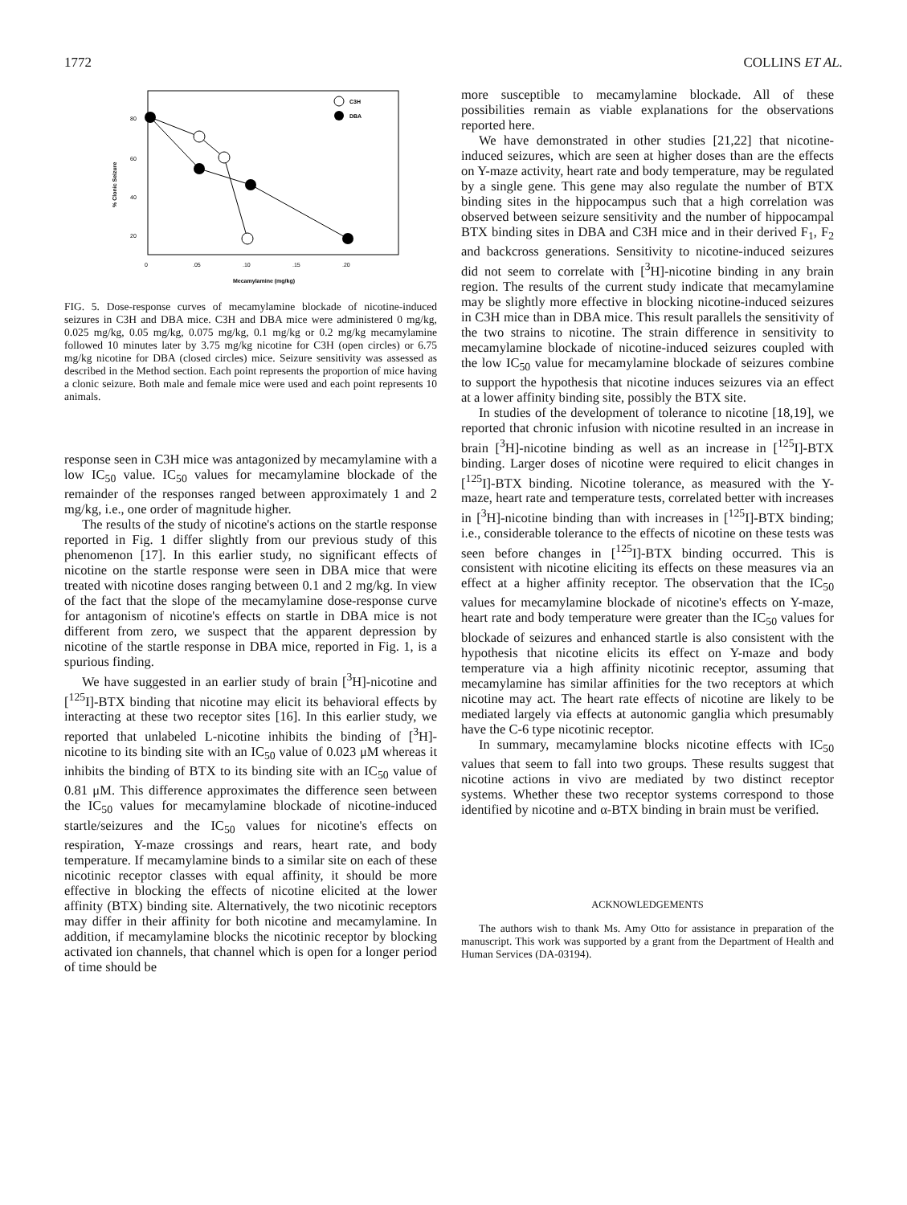1772 COLLINS ET AL.
80
60
40
20
0
.05
.10
.15
.20
Mecamylamine (mg/kg)
% Clonic Seizure
C3H
DBA
FIG. 5. Dose-response curves of mecamylamine blockade of nicotine-induced seizures in C3H and DBA mice. C3H and DBA mice were administered 0 mg/kg, 0.025 mg/kg, 0.05 mg/kg, 0.075 mg/kg, 0.1 mg/kg or 0.2 mg/kg mecamylamine followed 10 minutes later by 3.75 mg/kg nicotine for C3H (open circles) or 6.75 mg/kg nicotine for DBA (closed circles) mice. Seizure sensitivity was assessed as described in the Method section. Each point represents the proportion of mice having a clonic seizure. Both male and female mice were used and each point represents 10 animals.
response seen in C3H mice was antagonized by mecamylamine with a low IC<sub>50</sub> value. IC<sub>50</sub> values for mecamylamine blockade of the remainder of the responses ranged between approximately 1 and 2 mg/kg, i.e., one order of magnitude higher.
The results of the study of nicotine's actions on the startle response reported in Fig. 1 differ slightly from our previous study of this phenomenon [17]. In this earlier study, no significant effects of nicotine on the startle response were seen in DBA mice that were treated with nicotine doses ranging between 0.1 and 2 mg/kg. In view of the fact that the slope of the mecamylamine dose-response curve for antagonism of nicotine's effects on startle in DBA mice is not different from zero, we suspect that the apparent depression by nicotine of the startle response in DBA mice, reported in Fig. 1, is a spurious finding.
We have suggested in an earlier study of brain [<sup>3</sup>H]-nicotine and [<sup>125</sup>I]-BTX binding that nicotine may elicit its behavioral effects by interacting at these two receptor sites [16]. In this earlier study, we reported that unlabeled L-nicotine inhibits the binding of [<sup>3</sup>H]-nicotine to its binding site with an IC<sub>50</sub> value of 0.023 μM whereas it inhibits the binding of BTX to its binding site with an IC<sub>50</sub> value of 0.81 μM. This difference approximates the difference seen between the IC<sub>50</sub> values for mecamylamine blockade of nicotine-induced startle/seizures and the IC<sub>50</sub> values for nicotine's effects on respiration, Y-maze crossings and rears, heart rate, and body temperature. If mecamylamine binds to a similar site on each of these nicotinic receptor classes with equal affinity, it should be more effective in blocking the effects of nicotine elicited at the lower affinity (BTX) binding site. Alternatively, the two nicotinic receptors may differ in their affinity for both nicotine and mecamylamine. In addition, if mecamylamine blocks the nicotinic receptor by blocking activated ion channels, that channel which is open for a longer period of time should be
more susceptible to mecamylamine blockade. All of these possibilities remain as viable explanations for the observations reported here.
We have demonstrated in other studies [21,22] that nicotine-induced seizures, which are seen at higher doses than are the effects on Y-maze activity, heart rate and body temperature, may be regulated by a single gene. This gene may also regulate the number of BTX binding sites in the hippocampus such that a high correlation was observed between seizure sensitivity and the number of hippocampal BTX binding sites in DBA and C3H mice and in their derived F<sub>1</sub>, F<sub>2</sub> and backcross generations. Sensitivity to nicotine-induced seizures did not seem to correlate with [<sup>3</sup>H]-nicotine binding in any brain region. The results of the current study indicate that mecamylamine may be slightly more effective in blocking nicotine-induced seizures in C3H mice than in DBA mice. This result parallels the sensitivity of the two strains to nicotine. The strain difference in sensitivity to mecamylamine blockade of nicotine-induced seizures coupled with the low IC<sub>50</sub> value for mecamylamine blockade of seizures combine to support the hypothesis that nicotine induces seizures via an effect at a lower affinity binding site, possibly the BTX site.
In studies of the development of tolerance to nicotine [18,19], we reported that chronic infusion with nicotine resulted in an increase in brain [<sup>3</sup>H]-nicotine binding as well as an increase in [<sup>125</sup>I]-BTX binding. Larger doses of nicotine were required to elicit changes in [<sup>125</sup>I]-BTX binding. Nicotine tolerance, as measured with the Y-maze, heart rate and temperature tests, correlated better with increases in [<sup>3</sup>H]-nicotine binding than with increases in [<sup>125</sup>I]-BTX binding; i.e., considerable tolerance to the effects of nicotine on these tests was seen before changes in [<sup>125</sup>I]-BTX binding occurred. This is consistent with nicotine eliciting its effects on these measures via an effect at a higher affinity receptor. The observation that the IC<sub>50</sub> values for mecamylamine blockade of nicotine's effects on Y-maze, heart rate and body temperature were greater than the IC<sub>50</sub> values for blockade of seizures and enhanced startle is also consistent with the hypothesis that nicotine elicits its effect on Y-maze and body temperature via a high affinity nicotinic receptor, assuming that mecamylamine has similar affinities for the two receptors at which nicotine may act. The heart rate effects of nicotine are likely to be mediated largely via effects at autonomic ganglia which presumably have the C-6 type nicotinic receptor.
In summary, mecamylamine blocks nicotine effects with IC<sub>50</sub> values that seem to fall into two groups. These results suggest that nicotine actions in vivo are mediated by two distinct receptor systems. Whether these two receptor systems correspond to those identified by nicotine and α-BTX binding in brain must be verified.
ACKNOWLEDGEMENTS
The authors wish to thank Ms. Amy Otto for assistance in preparation of the manuscript. This work was supported by a grant from the Department of Health and Human Services (DA-03194).